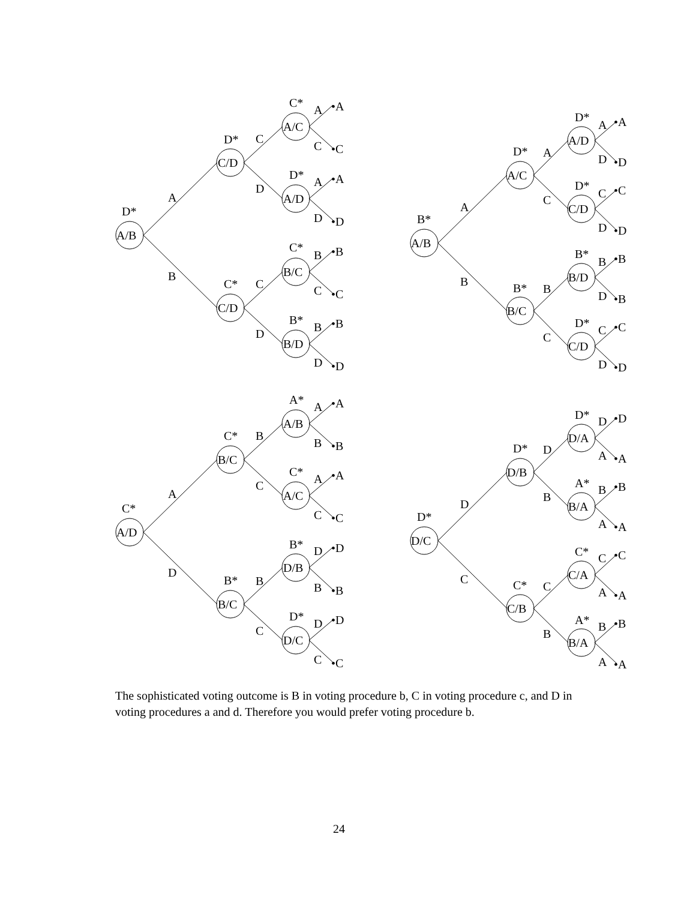A/B
D*
A
B
C/D
D*
C/D
C*
C
D
C
D
A/C
C*
A/D
D*
B/C
C*
B/D
B*
A
•A
C
•C
A
•A
D
•D
B
•B
C
•C
B
•B
D
•D
A/B
B*
A
B
A/C
D*
B/C
B*
A
C
B
C
A/D
D*
C/D
D*
B/D
B*
C/D
D*
A
•A
D
•D
C
•C
D
•D
B
•B
D
•B
C
•C
D
•D
A/D
C*
A
D
B/C
C*
B/C
B*
B
C
B
C
A/B
A*
A/C
C*
D/B
B*
D/C
D*
A
•A
B
•B
A
•A
C
•C
D
•D
B
•B
D
•D
C
•C
D/C
D*
D
C
D/B
D*
C/B
C*
D
B
C
B
D/A
D*
B/A
A*
C/A
C*
B/A
A*
D
•D
A
•A
B
•B
A
•A
C
•C
A
•A
B
•B
A
•A
The sophisticated voting outcome is B in voting procedure b, C in voting procedure c, and D in voting procedures a and d. Therefore you would prefer voting procedure b.
24